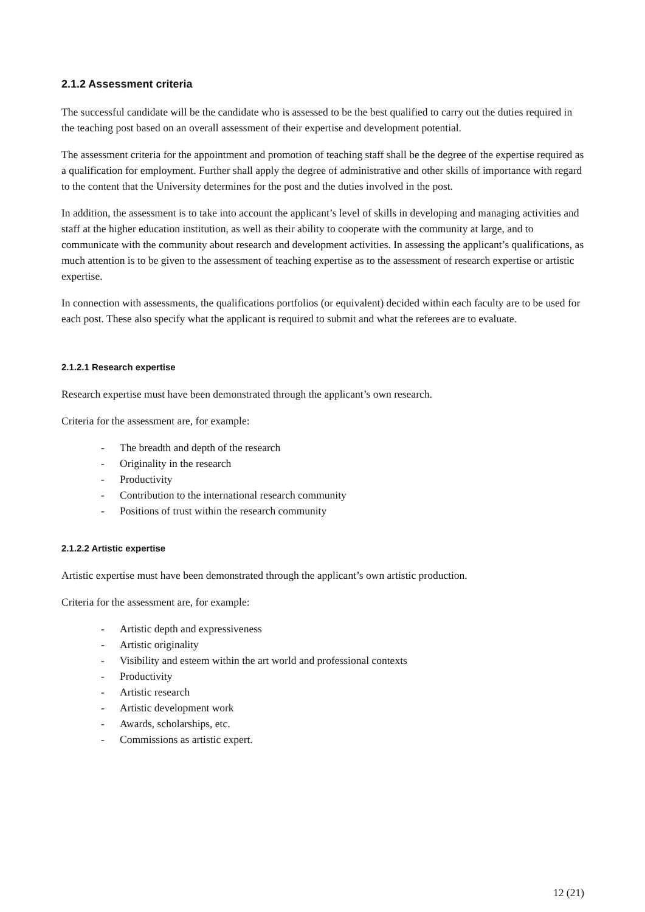2.1.2 Assessment criteria
The successful candidate will be the candidate who is assessed to be the best qualified to carry out the duties required in the teaching post based on an overall assessment of their expertise and development potential.
The assessment criteria for the appointment and promotion of teaching staff shall be the degree of the expertise required as a qualification for employment. Further shall apply the degree of administrative and other skills of importance with regard to the content that the University determines for the post and the duties involved in the post.
In addition, the assessment is to take into account the applicant’s level of skills in developing and managing activities and staff at the higher education institution, as well as their ability to cooperate with the community at large, and to communicate with the community about research and development activities. In assessing the applicant’s qualifications, as much attention is to be given to the assessment of teaching expertise as to the assessment of research expertise or artistic expertise.
In connection with assessments, the qualifications portfolios (or equivalent) decided within each faculty are to be used for each post. These also specify what the applicant is required to submit and what the referees are to evaluate.
2.1.2.1 Research expertise
Research expertise must have been demonstrated through the applicant’s own research.
Criteria for the assessment are, for example:
- The breadth and depth of the research
- Originality in the research
- Productivity
- Contribution to the international research community
- Positions of trust within the research community
2.1.2.2 Artistic expertise
Artistic expertise must have been demonstrated through the applicant’s own artistic production.
Criteria for the assessment are, for example:
- Artistic depth and expressiveness
- Artistic originality
- Visibility and esteem within the art world and professional contexts
- Productivity
- Artistic research
- Artistic development work
- Awards, scholarships, etc.
- Commissions as artistic expert.
12 (21)